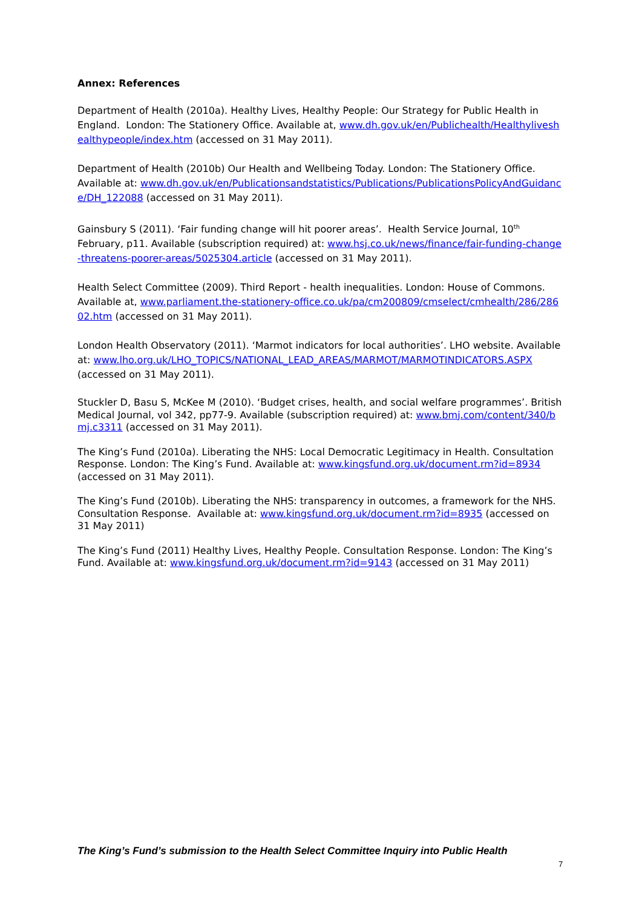Annex: References
Department of Health (2010a). Healthy Lives, Healthy People: Our Strategy for Public Health in England. London: The Stationery Office. Available at, www.dh.gov.uk/en/Publichealth/Healthyliveshealthypeople/index.htm (accessed on 31 May 2011).
Department of Health (2010b) Our Health and Wellbeing Today. London: The Stationery Office. Available at: www.dh.gov.uk/en/Publicationsandstatistics/Publications/PublicationsPolicyAndGuidance/DH_122088 (accessed on 31 May 2011).
Gainsbury S (2011). ‘Fair funding change will hit poorer areas’. Health Service Journal, 10<sup>th</sup> February, p11. Available (subscription required) at: www.hsj.co.uk/news/finance/fair-funding-change-threatens-poorer-areas/5025304.article (accessed on 31 May 2011).
Health Select Committee (2009). Third Report - health inequalities. London: House of Commons. Available at, www.parliament.the-stationery-office.co.uk/pa/cm200809/cmselect/cmhealth/286/28602.htm (accessed on 31 May 2011).
London Health Observatory (2011). ‘Marmot indicators for local authorities’. LHO website. Available at: www.lho.org.uk/LHO_TOPICS/NATIONAL_LEAD_AREAS/MARMOT/MARMOTINDICATORS.ASPX (accessed on 31 May 2011).
Stuckler D, Basu S, McKee M (2010). ‘Budget crises, health, and social welfare programmes’. British Medical Journal, vol 342, pp77-9. Available (subscription required) at: www.bmj.com/content/340/bmj.c3311 (accessed on 31 May 2011).
The King’s Fund (2010a). Liberating the NHS: Local Democratic Legitimacy in Health. Consultation Response. London: The King’s Fund. Available at: www.kingsfund.org.uk/document.rm?id=8934 (accessed on 31 May 2011).
The King’s Fund (2010b). Liberating the NHS: transparency in outcomes, a framework for the NHS. Consultation Response. Available at: www.kingsfund.org.uk/document.rm?id=8935 (accessed on 31 May 2011)
The King’s Fund (2011) Healthy Lives, Healthy People. Consultation Response. London: The King’s Fund. Available at: www.kingsfund.org.uk/document.rm?id=9143 (accessed on 31 May 2011)
The King’s Fund’s submission to the Health Select Committee Inquiry into Public Health
7